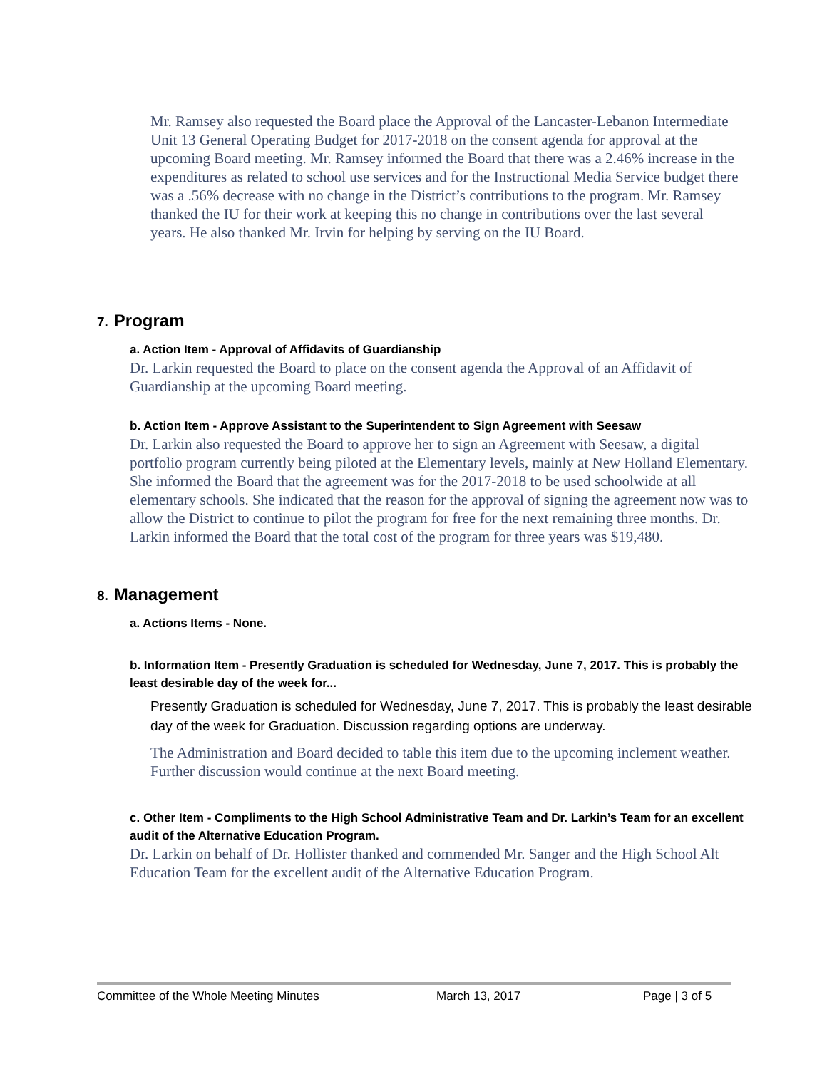Mr. Ramsey also requested the Board place the Approval of the Lancaster-Lebanon Intermediate Unit 13 General Operating Budget for 2017-2018 on the consent agenda for approval at the upcoming Board meeting. Mr. Ramsey informed the Board that there was a 2.46% increase in the expenditures as related to school use services and for the Instructional Media Service budget there was a .56% decrease with no change in the District’s contributions to the program. Mr. Ramsey thanked the IU for their work at keeping this no change in contributions over the last several years. He also thanked Mr. Irvin for helping by serving on the IU Board.
7. Program
a. Action Item - Approval of Affidavits of Guardianship
Dr. Larkin requested the Board to place on the consent agenda the Approval of an Affidavit of Guardianship at the upcoming Board meeting.
b. Action Item - Approve Assistant to the Superintendent to Sign Agreement with Seesaw
Dr. Larkin also requested the Board to approve her to sign an Agreement with Seesaw, a digital portfolio program currently being piloted at the Elementary levels, mainly at New Holland Elementary. She informed the Board that the agreement was for the 2017-2018 to be used schoolwide at all elementary schools. She indicated that the reason for the approval of signing the agreement now was to allow the District to continue to pilot the program for free for the next remaining three months. Dr. Larkin informed the Board that the total cost of the program for three years was $19,480.
8. Management
a. Actions Items - None.
b. Information Item - Presently Graduation is scheduled for Wednesday, June 7, 2017. This is probably the least desirable day of the week for...
Presently Graduation is scheduled for Wednesday, June 7, 2017. This is probably the least desirable day of the week for Graduation. Discussion regarding options are underway.
The Administration and Board decided to table this item due to the upcoming inclement weather. Further discussion would continue at the next Board meeting.
c. Other Item - Compliments to the High School Administrative Team and Dr. Larkin’s Team for an excellent audit of the Alternative Education Program.
Dr. Larkin on behalf of Dr. Hollister thanked and commended Mr. Sanger and the High School Alt Education Team for the excellent audit of the Alternative Education Program.
Committee of the Whole Meeting Minutes March 13, 2017 Page | 3 of 5